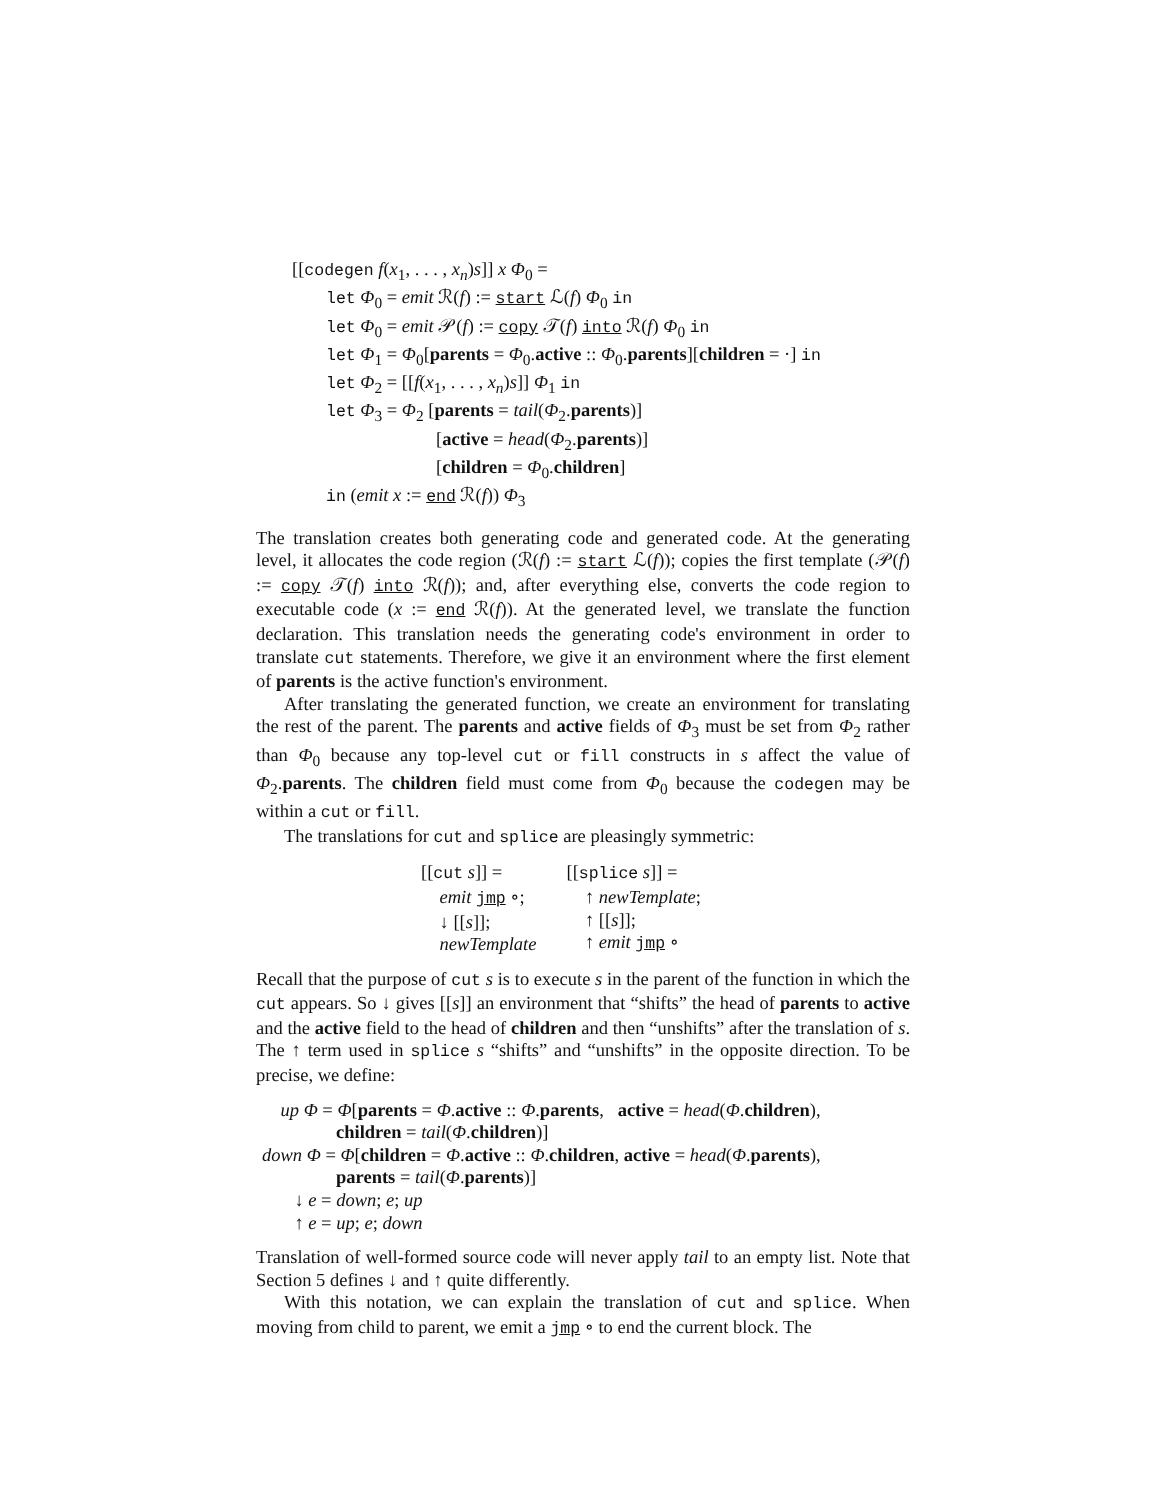[[codegen f(x<sub>1</sub>, . . . , x<sub>n</sub>)s]] x Φ<sub>0</sub> =
let Φ<sub>0</sub> = emit ℛ(f) := start ℒ(f) Φ<sub>0</sub> in
let Φ<sub>0</sub> = emit 𝒫(f) := copy 𝒯(f) into ℛ(f) Φ<sub>0</sub> in
let Φ<sub>1</sub> = Φ<sub>0</sub>[parents = Φ<sub>0</sub>.active :: Φ<sub>0</sub>.parents][children = ·] in
let Φ<sub>2</sub> = [[f(x<sub>1</sub>, . . . , x<sub>n</sub>)s]] Φ<sub>1</sub> in
let Φ<sub>3</sub> = Φ<sub>2</sub> [parents = tail(Φ<sub>2</sub>.parents)]
[active = head(Φ<sub>2</sub>.parents)]
[children = Φ<sub>0</sub>.children]
in (emit x := end ℛ(f)) Φ<sub>3</sub>
The translation creates both generating code and generated code. At the generating level, it allocates the code region (ℛ(f) := start ℒ(f)); copies the first template (𝒫(f) := copy 𝒯(f) into ℛ(f)); and, after everything else, converts the code region to executable code (x := end ℛ(f)). At the generated level, we translate the function declaration. This translation needs the generating code's environment in order to translate cut statements. Therefore, we give it an environment where the first element of parents is the active function's environment.
After translating the generated function, we create an environment for translating the rest of the parent. The parents and active fields of Φ<sub>3</sub> must be set from Φ<sub>2</sub> rather than Φ<sub>0</sub> because any top-level cut or fill constructs in s affect the value of Φ<sub>2</sub>.parents. The children field must come from Φ<sub>0</sub> because the codegen may be within a cut or fill.
The translations for cut and splice are pleasingly symmetric:
[[cut s]] = emit jmp ∘; ↓ [[s]]; newTemplate
[[splice s]] = ↑ newTemplate; ↑ [[s]]; ↑ emit jmp ∘
Recall that the purpose of cut s is to execute s in the parent of the function in which the cut appears. So ↓ gives [[s]] an environment that “shifts” the head of parents to active and the active field to the head of children and then “unshifts” after the translation of s. The ↑ term used in splice s “shifts” and “unshifts” in the opposite direction. To be precise, we define:
up Φ = Φ[parents = Φ.active :: Φ.parents, active = head(Φ.children),
children = tail(Φ.children)]
down Φ = Φ[children = Φ.active :: Φ.children, active = head(Φ.parents),
parents = tail(Φ.parents)]
↓ e = down; e; up
↑ e = up; e; down
Translation of well-formed source code will never apply tail to an empty list. Note that Section 5 defines ↓ and ↑ quite differently.
With this notation, we can explain the translation of cut and splice. When moving from child to parent, we emit a jmp ∘ to end the current block. The